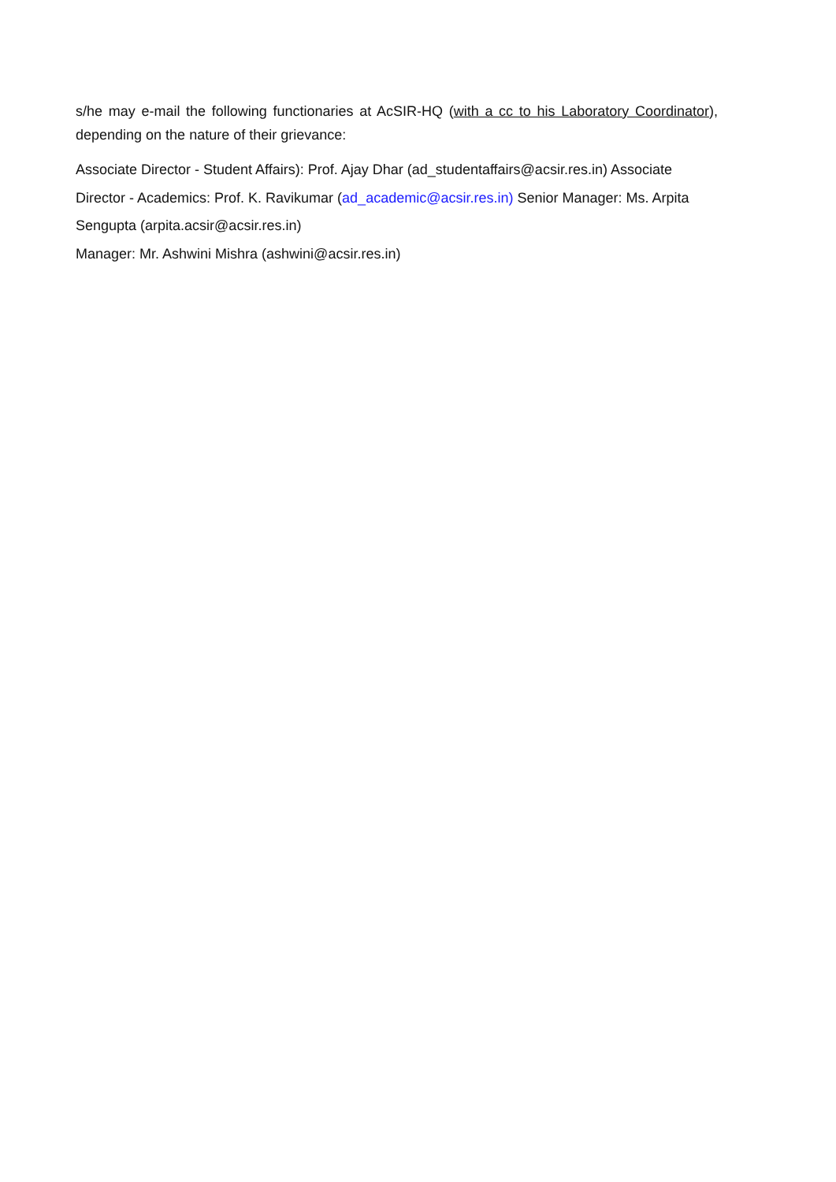s/he may e-mail the following functionaries at AcSIR-HQ (with a cc to his Laboratory Coordinator), depending on the nature of their grievance:
Associate Director - Student Affairs): Prof. Ajay Dhar (ad_studentaffairs@acsir.res.in) Associate Director - Academics: Prof. K. Ravikumar (ad_academic@acsir.res.in) Senior Manager: Ms. Arpita Sengupta (arpita.acsir@acsir.res.in)
Manager: Mr. Ashwini Mishra (ashwini@acsir.res.in)